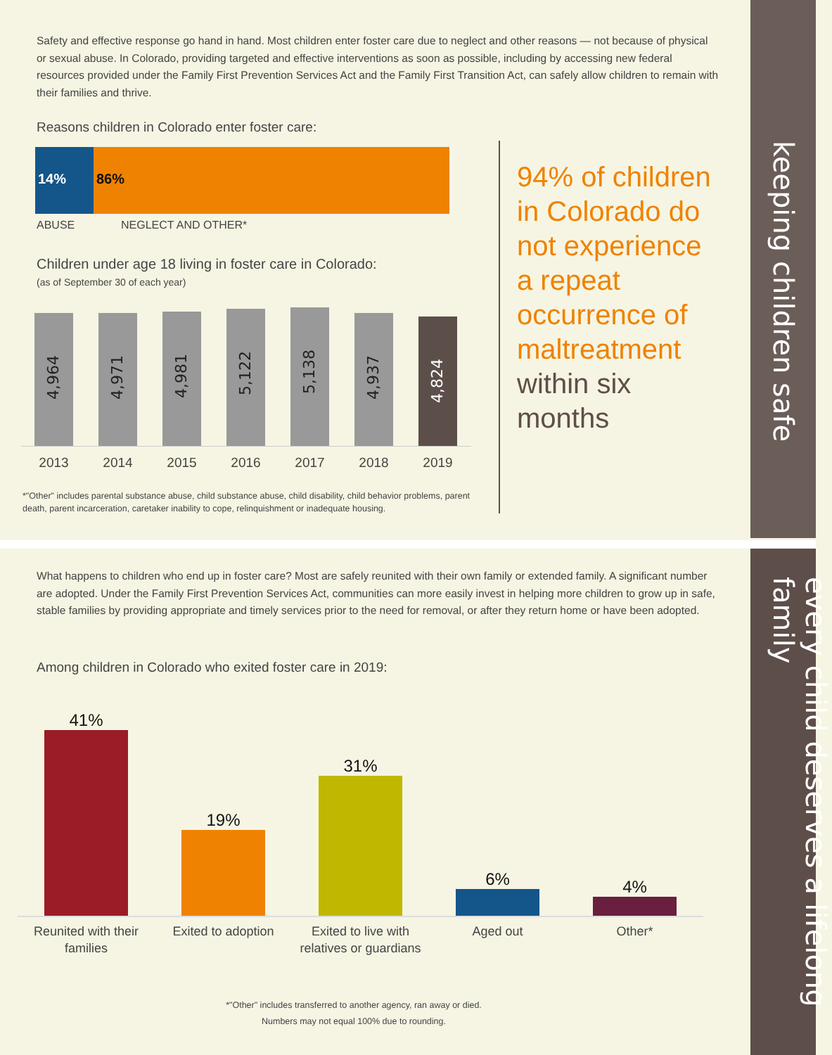keeping children safe
every child deserves a lifelong family
Safety and effective response go hand in hand. Most children enter foster care due to neglect and other reasons — not because of physical or sexual abuse. In Colorado, providing targeted and effective interventions as soon as possible, including by accessing new federal resources provided under the Family First Prevention Services Act and the Family First Transition Act, can safely allow children to remain with their families and thrive.
Reasons children in Colorado enter foster care:
14% 86%
ABUSE NEGLECT AND OTHER*
Children under age 18 living in foster care in Colorado:
(as of September 30 of each year)
4,964
4,971
4,981
5,122
5,138
4,937
4,824
2013 2014 2015 2016 2017 2018 2019
*"Other" includes parental substance abuse, child substance abuse, child disability, child behavior problems, parent death, parent incarceration, caretaker inability to cope, relinquishment or inadequate housing.
94% of children in Colorado do not experience a repeat occurrence of maltreatment within six months
What happens to children who end up in foster care? Most are safely reunited with their own family or extended family. A significant number are adopted. Under the Family First Prevention Services Act, communities can more easily invest in helping more children to grow up in safe, stable families by providing appropriate and timely services prior to the need for removal, or after they return home or have been adopted.
Among children in Colorado who exited foster care in 2019:
41%
19%
31%
6%
4%
Reunited with their families Exited to adoption Exited to live with relatives or guardians Aged out Other*
*"Other" includes transferred to another agency, ran away or died.
Numbers may not equal 100% due to rounding.